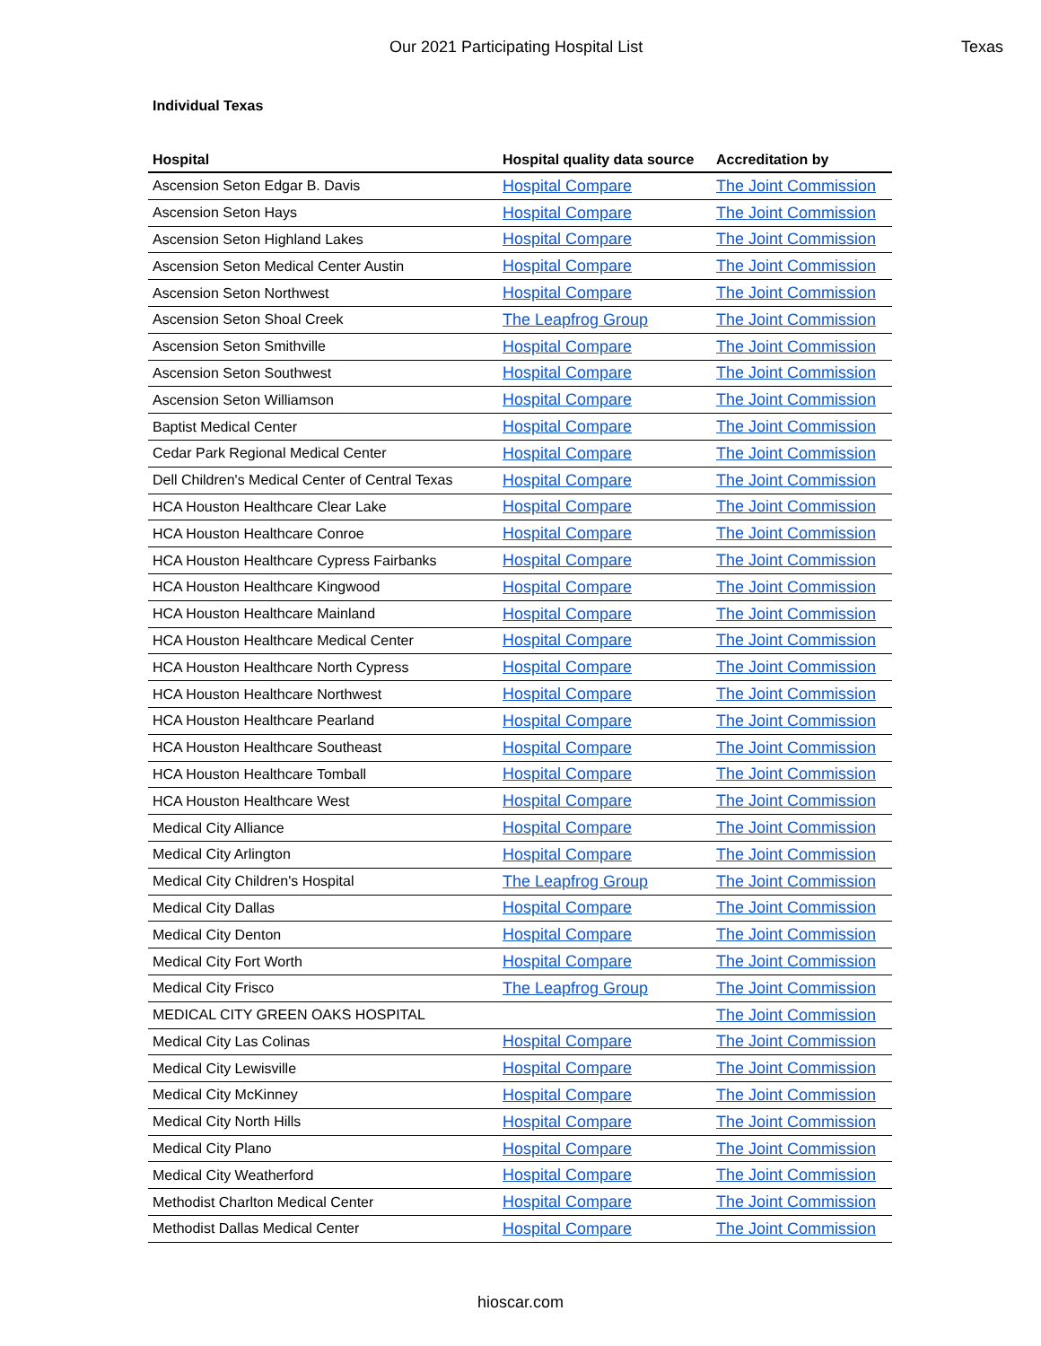Our 2021 Participating Hospital List Texas
Individual Texas
| Hospital | Hospital quality data source | Accreditation by |
| --- | --- | --- |
| Ascension Seton Edgar B. Davis | Hospital Compare | The Joint Commission |
| Ascension Seton Hays | Hospital Compare | The Joint Commission |
| Ascension Seton Highland Lakes | Hospital Compare | The Joint Commission |
| Ascension Seton Medical Center Austin | Hospital Compare | The Joint Commission |
| Ascension Seton Northwest | Hospital Compare | The Joint Commission |
| Ascension Seton Shoal Creek | The Leapfrog Group | The Joint Commission |
| Ascension Seton Smithville | Hospital Compare | The Joint Commission |
| Ascension Seton Southwest | Hospital Compare | The Joint Commission |
| Ascension Seton Williamson | Hospital Compare | The Joint Commission |
| Baptist Medical Center | Hospital Compare | The Joint Commission |
| Cedar Park Regional Medical Center | Hospital Compare | The Joint Commission |
| Dell Children's Medical Center of Central Texas | Hospital Compare | The Joint Commission |
| HCA Houston Healthcare Clear Lake | Hospital Compare | The Joint Commission |
| HCA Houston Healthcare Conroe | Hospital Compare | The Joint Commission |
| HCA Houston Healthcare Cypress Fairbanks | Hospital Compare | The Joint Commission |
| HCA Houston Healthcare Kingwood | Hospital Compare | The Joint Commission |
| HCA Houston Healthcare Mainland | Hospital Compare | The Joint Commission |
| HCA Houston Healthcare Medical Center | Hospital Compare | The Joint Commission |
| HCA Houston Healthcare North Cypress | Hospital Compare | The Joint Commission |
| HCA Houston Healthcare Northwest | Hospital Compare | The Joint Commission |
| HCA Houston Healthcare Pearland | Hospital Compare | The Joint Commission |
| HCA Houston Healthcare Southeast | Hospital Compare | The Joint Commission |
| HCA Houston Healthcare Tomball | Hospital Compare | The Joint Commission |
| HCA Houston Healthcare West | Hospital Compare | The Joint Commission |
| Medical City Alliance | Hospital Compare | The Joint Commission |
| Medical City Arlington | Hospital Compare | The Joint Commission |
| Medical City Children's Hospital | The Leapfrog Group | The Joint Commission |
| Medical City Dallas | Hospital Compare | The Joint Commission |
| Medical City Denton | Hospital Compare | The Joint Commission |
| Medical City Fort Worth | Hospital Compare | The Joint Commission |
| Medical City Frisco | The Leapfrog Group | The Joint Commission |
| MEDICAL CITY GREEN OAKS HOSPITAL | | The Joint Commission |
| Medical City Las Colinas | Hospital Compare | The Joint Commission |
| Medical City Lewisville | Hospital Compare | The Joint Commission |
| Medical City McKinney | Hospital Compare | The Joint Commission |
| Medical City North Hills | Hospital Compare | The Joint Commission |
| Medical City Plano | Hospital Compare | The Joint Commission |
| Medical City Weatherford | Hospital Compare | The Joint Commission |
| Methodist Charlton Medical Center | Hospital Compare | The Joint Commission |
| Methodist Dallas Medical Center | Hospital Compare | The Joint Commission |
hioscar.com